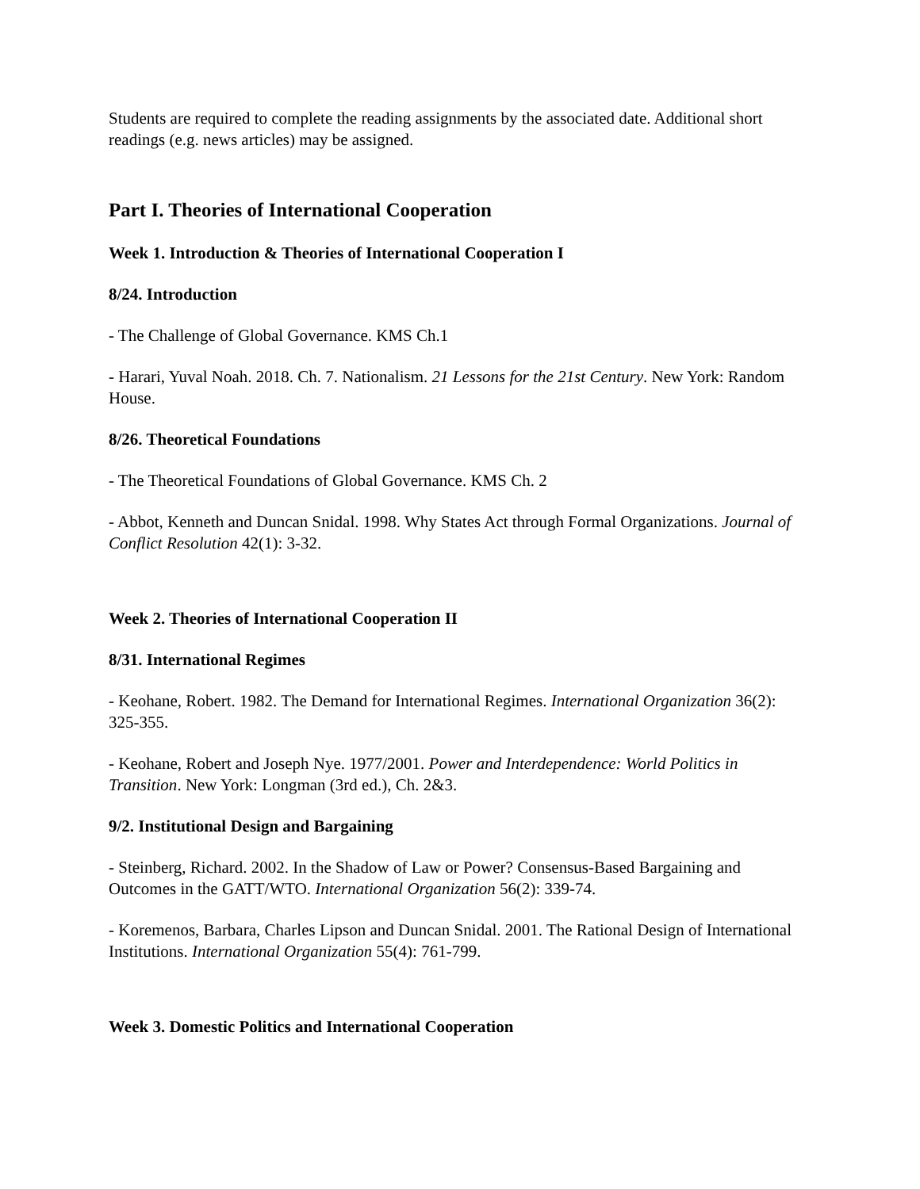Students are required to complete the reading assignments by the associated date. Additional short readings (e.g. news articles) may be assigned.
Part I. Theories of International Cooperation
Week 1. Introduction & Theories of International Cooperation I
8/24. Introduction
- The Challenge of Global Governance. KMS Ch.1
- Harari, Yuval Noah. 2018. Ch. 7. Nationalism. 21 Lessons for the 21st Century. New York: Random House.
8/26. Theoretical Foundations
- The Theoretical Foundations of Global Governance. KMS Ch. 2
- Abbot, Kenneth and Duncan Snidal. 1998. Why States Act through Formal Organizations. Journal of Conflict Resolution 42(1): 3-32.
Week 2. Theories of International Cooperation II
8/31. International Regimes
- Keohane, Robert. 1982. The Demand for International Regimes. International Organization 36(2): 325-355.
- Keohane, Robert and Joseph Nye. 1977/2001. Power and Interdependence: World Politics in Transition. New York: Longman (3rd ed.), Ch. 2&3.
9/2. Institutional Design and Bargaining
- Steinberg, Richard. 2002. In the Shadow of Law or Power? Consensus-Based Bargaining and Outcomes in the GATT/WTO. International Organization 56(2): 339-74.
- Koremenos, Barbara, Charles Lipson and Duncan Snidal. 2001. The Rational Design of International Institutions. International Organization 55(4): 761-799.
Week 3. Domestic Politics and International Cooperation